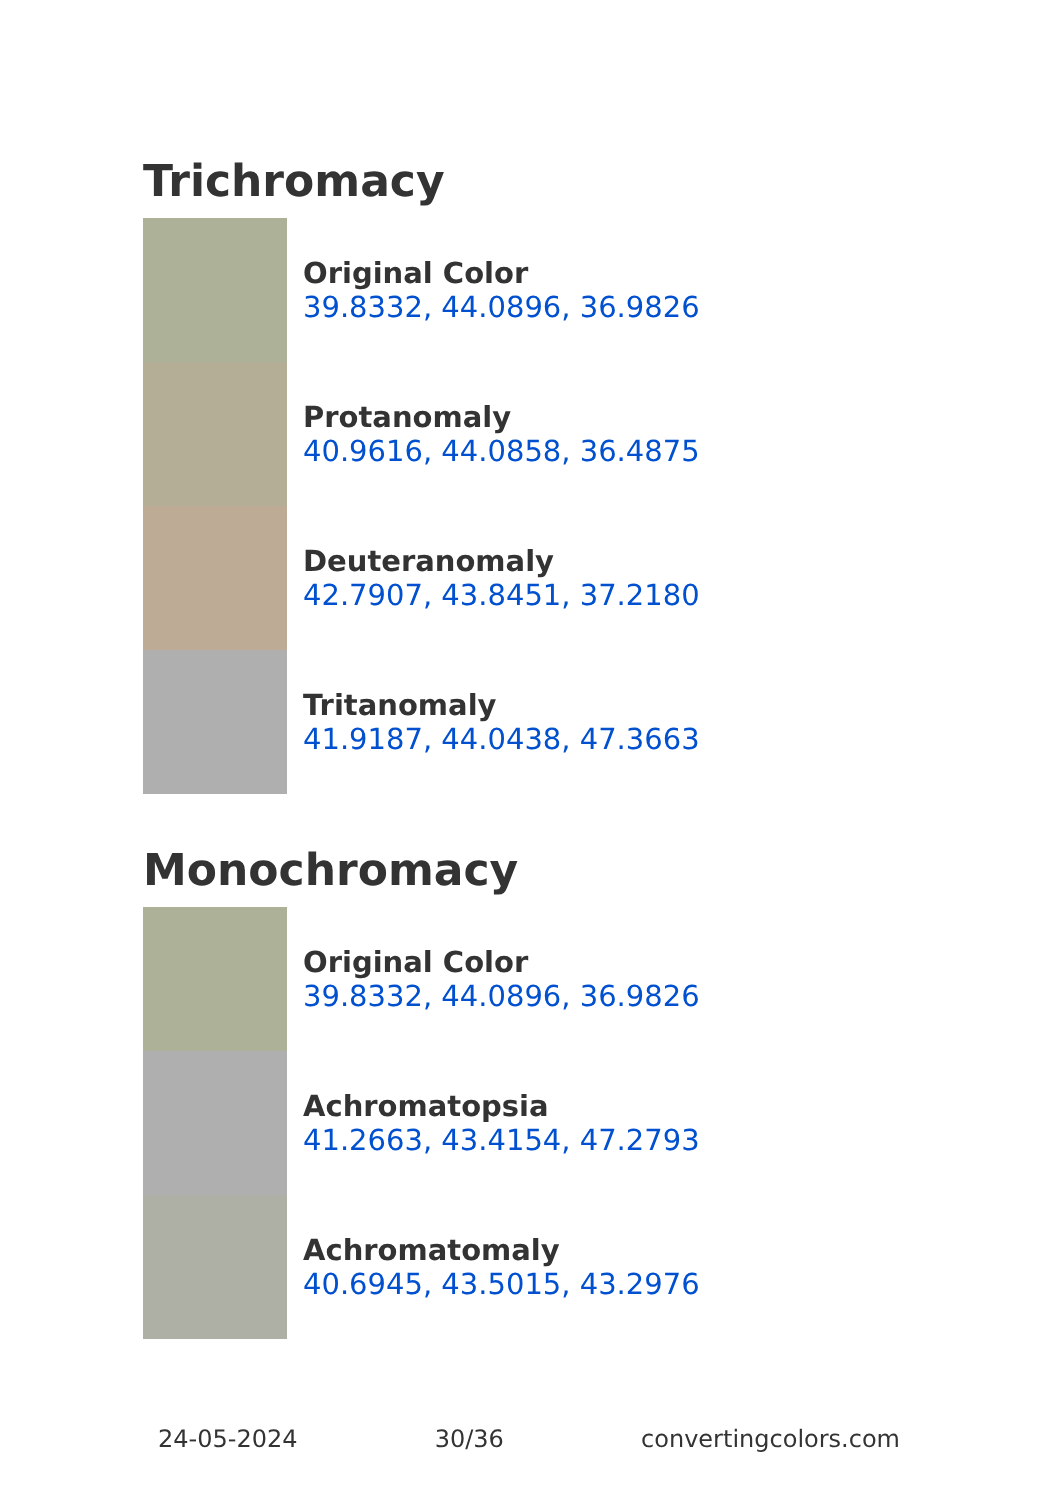Trichromacy
Original Color
39.8332, 44.0896, 36.9826
Protanomaly
40.9616, 44.0858, 36.4875
Deuteranomaly
42.7907, 43.8451, 37.2180
Tritanomaly
41.9187, 44.0438, 47.3663
Monochromacy
Original Color
39.8332, 44.0896, 36.9826
Achromatopsia
41.2663, 43.4154, 47.2793
Achromatomaly
40.6945, 43.5015, 43.2976
24-05-2024 30/36 convertingcolors.com